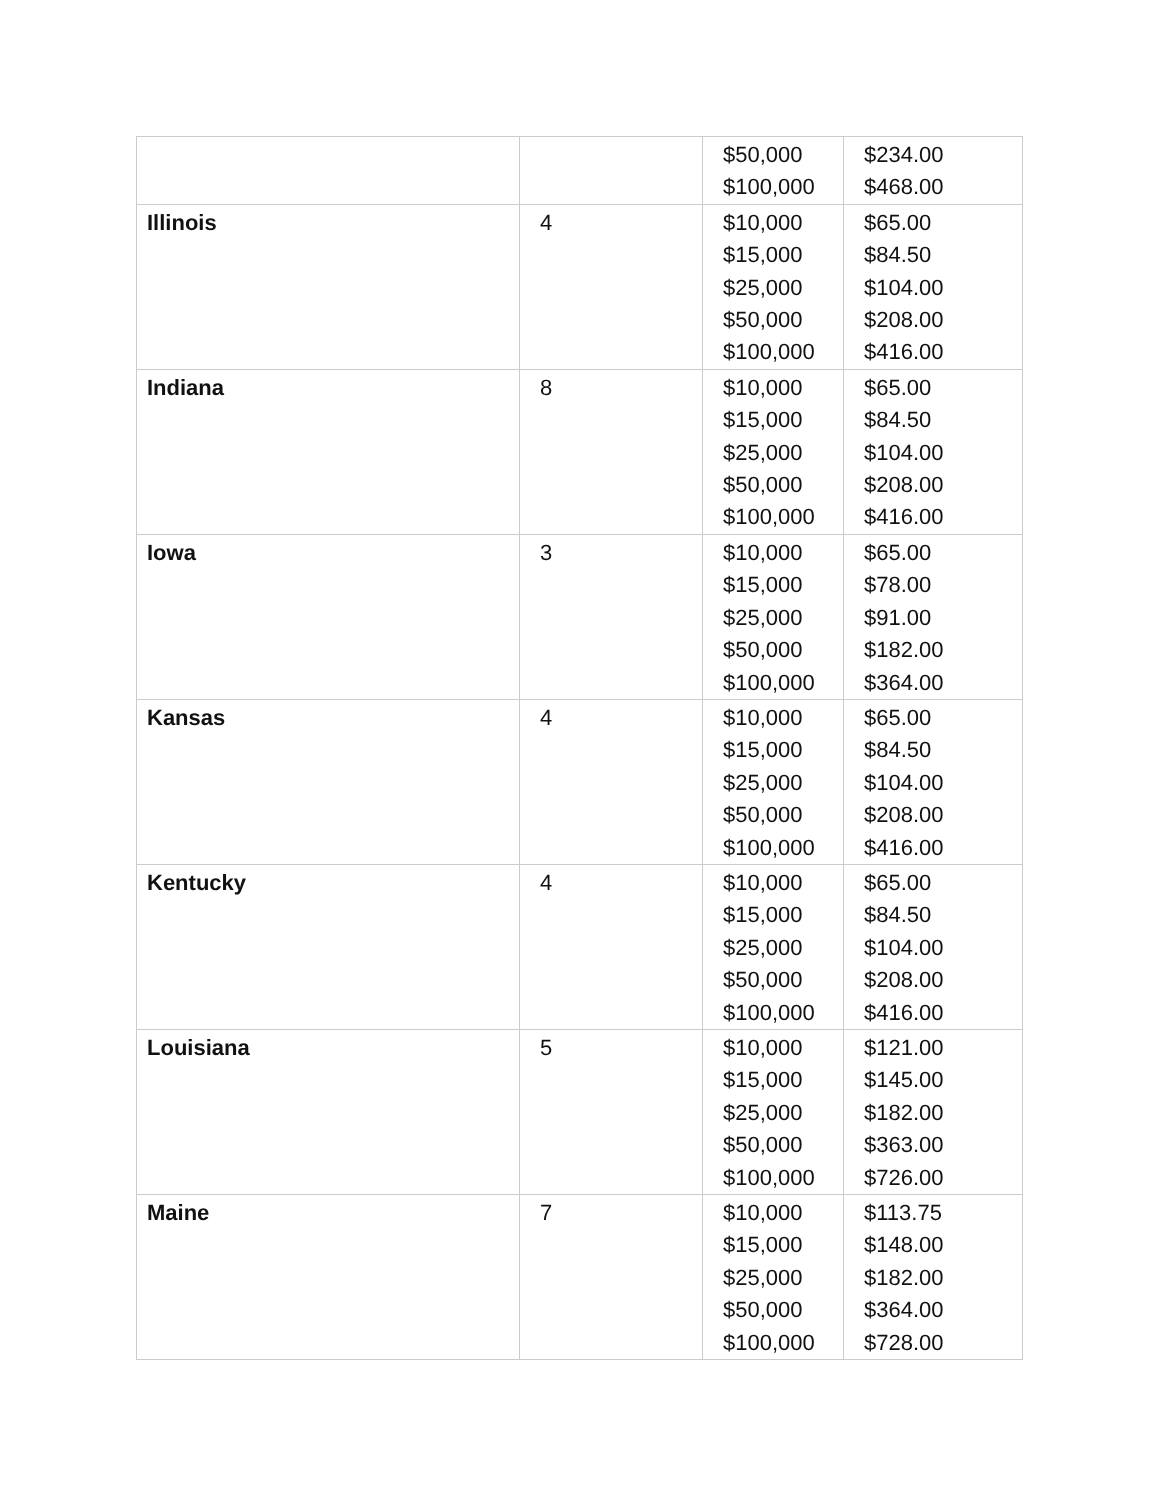| | | $50,000 $100,000 | $234.00 $468.00 |
| Illinois | 4 | $10,000 $15,000 $25,000 $50,000 $100,000 | $65.00 $84.50 $104.00 $208.00 $416.00 |
| Indiana | 8 | $10,000 $15,000 $25,000 $50,000 $100,000 | $65.00 $84.50 $104.00 $208.00 $416.00 |
| Iowa | 3 | $10,000 $15,000 $25,000 $50,000 $100,000 | $65.00 $78.00 $91.00 $182.00 $364.00 |
| Kansas | 4 | $10,000 $15,000 $25,000 $50,000 $100,000 | $65.00 $84.50 $104.00 $208.00 $416.00 |
| Kentucky | 4 | $10,000 $15,000 $25,000 $50,000 $100,000 | $65.00 $84.50 $104.00 $208.00 $416.00 |
| Louisiana | 5 | $10,000 $15,000 $25,000 $50,000 $100,000 | $121.00 $145.00 $182.00 $363.00 $726.00 |
| Maine | 7 | $10,000 $15,000 $25,000 $50,000 $100,000 | $113.75 $148.00 $182.00 $364.00 $728.00 |